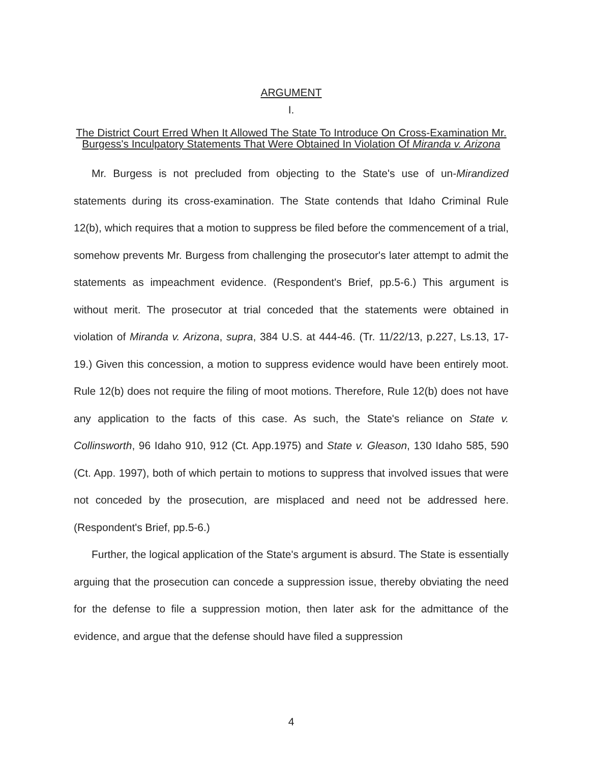ARGUMENT
I.
The District Court Erred When It Allowed The State To Introduce On Cross-Examination Mr. Burgess's Inculpatory Statements That Were Obtained In Violation Of Miranda v. Arizona
Mr. Burgess is not precluded from objecting to the State's use of un-Mirandized statements during its cross-examination. The State contends that Idaho Criminal Rule 12(b), which requires that a motion to suppress be filed before the commencement of a trial, somehow prevents Mr. Burgess from challenging the prosecutor's later attempt to admit the statements as impeachment evidence. (Respondent's Brief, pp.5-6.) This argument is without merit. The prosecutor at trial conceded that the statements were obtained in violation of Miranda v. Arizona, supra, 384 U.S. at 444-46. (Tr. 11/22/13, p.227, Ls.13, 17-19.) Given this concession, a motion to suppress evidence would have been entirely moot. Rule 12(b) does not require the filing of moot motions. Therefore, Rule 12(b) does not have any application to the facts of this case. As such, the State's reliance on State v. Collinsworth, 96 Idaho 910, 912 (Ct. App.1975) and State v. Gleason, 130 Idaho 585, 590 (Ct. App. 1997), both of which pertain to motions to suppress that involved issues that were not conceded by the prosecution, are misplaced and need not be addressed here. (Respondent's Brief, pp.5-6.)
Further, the logical application of the State's argument is absurd. The State is essentially arguing that the prosecution can concede a suppression issue, thereby obviating the need for the defense to file a suppression motion, then later ask for the admittance of the evidence, and argue that the defense should have filed a suppression
4